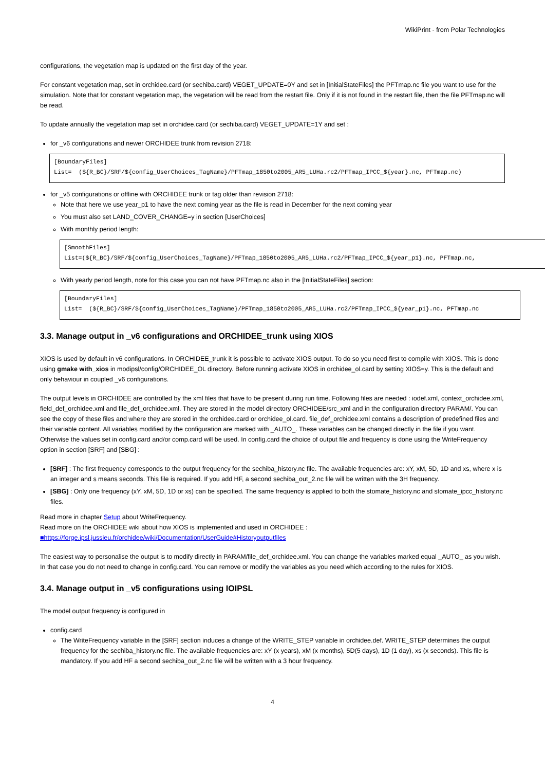WikiPrint - from Polar Technologies
configurations, the vegetation map is updated on the first day of the year.
For constant vegetation map, set in orchidee.card (or sechiba.card) VEGET_UPDATE=0Y and set in [InitialStateFiles] the PFTmap.nc file you want to use for the simulation. Note that for constant vegetation map, the vegetation will be read from the restart file. Only if it is not found in the restart file, then the file PFTmap.nc will be read.
To update annually the vegetation map set in orchidee.card (or sechiba.card) VEGET_UPDATE=1Y and set :
for _v6 configurations and newer ORCHIDEE trunk from revision 2718:
[BoundaryFiles]
List=  (${R_BC}/SRF/${config_UserChoices_TagName}/PFTmap_1850to2005_AR5_LUHa.rc2/PFTmap_IPCC_${year}.nc, PFTmap.nc)
for _v5 configurations or offline with ORCHIDEE trunk or tag older than revision 2718:
Note that here we use year_p1 to have the next coming year as the file is read in December for the next coming year
You must also set LAND_COVER_CHANGE=y in section [UserChoices]
With monthly period length:
[SmoothFiles]
List=(${R_BC}/SRF/${config_UserChoices_TagName}/PFTmap_1850to2005_AR5_LUHa.rc2/PFTmap_IPCC_${year_p1}.nc, PFTmap.nc,
With yearly period length, note for this case you can not have PFTmap.nc also in the [InitialStateFiles] section:
[BoundaryFiles]
List=  (${R_BC}/SRF/${config_UserChoices_TagName}/PFTmap_1850to2005_AR5_LUHa.rc2/PFTmap_IPCC_${year_p1}.nc, PFTmap.nc
3.3. Manage output in _v6 configurations and ORCHIDEE_trunk using XIOS
XIOS is used by default in v6 configurations. In ORCHIDEE_trunk it is possible to activate XIOS output. To do so you need first to compile with XIOS. This is done using gmake with_xios in modipsl/config/ORCHIDEE_OL directory. Before running activate XIOS in orchidee_ol.card by setting XIOS=y. This is the default and only behaviour in coupled _v6 configurations.
The output levels in ORCHIDEE are controlled by the xml files that have to be present during run time. Following files are needed : iodef.xml, context_orchidee.xml, field_def_orchidee.xml and file_def_orchidee.xml. They are stored in the model directory ORCHIDEE/src_xml and in the configuration directory PARAM/. You can see the copy of these files and where they are stored in the orchidee.card or orchidee_ol.card. file_def_orchidee.xml contains a description of predefined files and their variable content. All variables modified by the configuration are marked with _AUTO_. These variables can be changed directly in the file if you want. Otherwise the values set in config.card and/or comp.card will be used. In config.card the choice of output file and frequency is done using the WriteFrequency option in section [SRF] and [SBG] :
[SRF] : The first frequency corresponds to the output frequency for the sechiba_history.nc file. The available frequencies are: xY, xM, 5D, 1D and xs, where x is an integer and s means seconds. This file is required. If you add HF, a second sechiba_out_2.nc file will be written with the 3H frequency.
[SBG] : Only one frequency (xY, xM, 5D, 1D or xs) can be specified. The same frequency is applied to both the stomate_history.nc and stomate_ipcc_history.nc files.
Read more in chapter Setup about WriteFrequency.
Read more on the ORCHIDEE wiki about how XIOS is implemented and used in ORCHIDEE :
■https://forge.ipsl.jussieu.fr/orchidee/wiki/Documentation/UserGuide#Historyoutputfiles
The easiest way to personalise the output is to modify directly in PARAM/file_def_orchidee.xml. You can change the variables marked equal _AUTO_ as you wish. In that case you do not need to change in config.card. You can remove or modify the variables as you need which according to the rules for XIOS.
3.4. Manage output in _v5 configurations using IOIPSL
The model output frequency is configured in
config.card
The WriteFrequency variable in the [SRF] section induces a change of the WRITE_STEP variable in orchidee.def. WRITE_STEP determines the output frequency for the sechiba_history.nc file. The available frequencies are: xY (x years), xM (x months), 5D(5 days), 1D (1 day), xs (x seconds). This file is mandatory. If you add HF a second sechiba_out_2.nc file will be written with a 3 hour frequency.
4